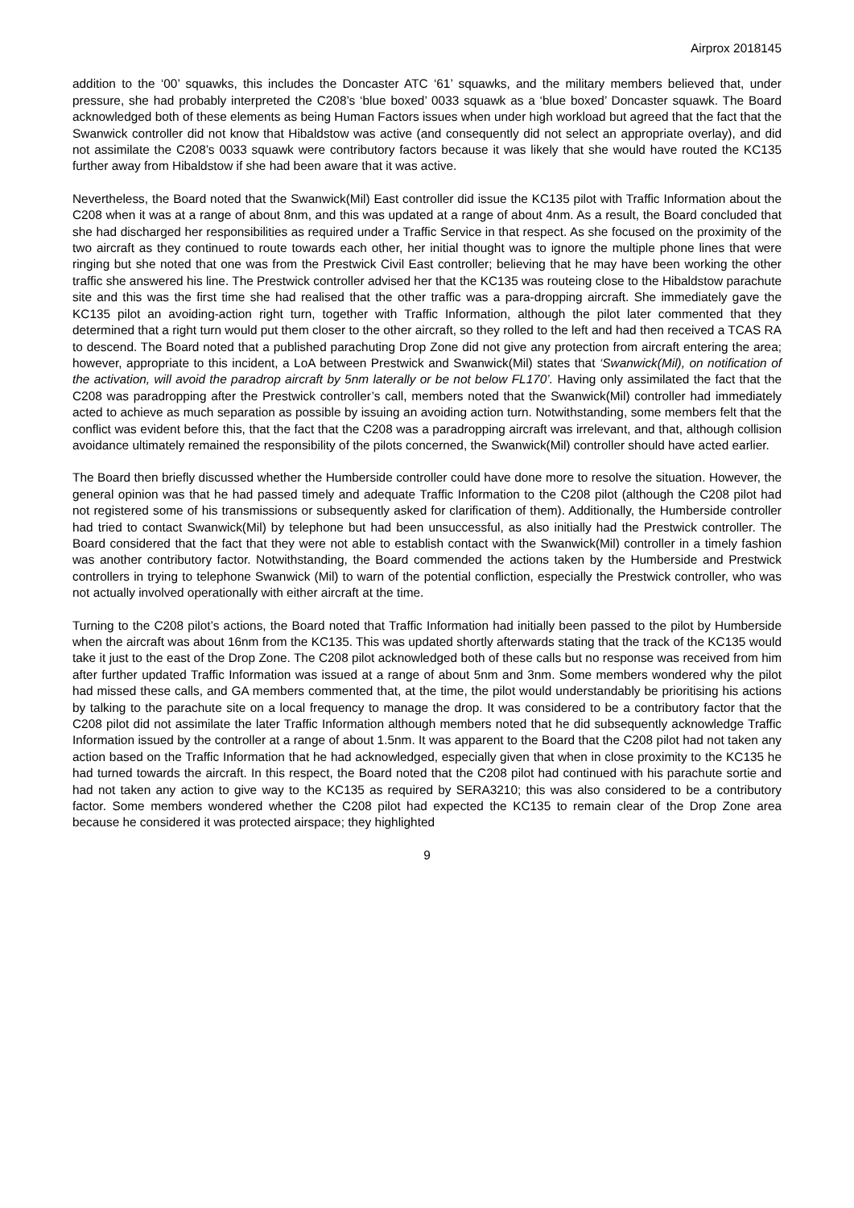Airprox 2018145
addition to the ‘00’ squawks, this includes the Doncaster ATC ‘61’ squawks, and the military members believed that, under pressure, she had probably interpreted the C208’s ‘blue boxed’ 0033 squawk as a ‘blue boxed’ Doncaster squawk. The Board acknowledged both of these elements as being Human Factors issues when under high workload but agreed that the fact that the Swanwick controller did not know that Hibaldstow was active (and consequently did not select an appropriate overlay), and did not assimilate the C208’s 0033 squawk were contributory factors because it was likely that she would have routed the KC135 further away from Hibaldstow if she had been aware that it was active.
Nevertheless, the Board noted that the Swanwick(Mil) East controller did issue the KC135 pilot with Traffic Information about the C208 when it was at a range of about 8nm, and this was updated at a range of about 4nm. As a result, the Board concluded that she had discharged her responsibilities as required under a Traffic Service in that respect. As she focused on the proximity of the two aircraft as they continued to route towards each other, her initial thought was to ignore the multiple phone lines that were ringing but she noted that one was from the Prestwick Civil East controller; believing that he may have been working the other traffic she answered his line. The Prestwick controller advised her that the KC135 was routeing close to the Hibaldstow parachute site and this was the first time she had realised that the other traffic was a para-dropping aircraft. She immediately gave the KC135 pilot an avoiding-action right turn, together with Traffic Information, although the pilot later commented that they determined that a right turn would put them closer to the other aircraft, so they rolled to the left and had then received a TCAS RA to descend. The Board noted that a published parachuting Drop Zone did not give any protection from aircraft entering the area; however, appropriate to this incident, a LoA between Prestwick and Swanwick(Mil) states that ‘Swanwick(Mil), on notification of the activation, will avoid the paradrop aircraft by 5nm laterally or be not below FL170’. Having only assimilated the fact that the C208 was paradropping after the Prestwick controller’s call, members noted that the Swanwick(Mil) controller had immediately acted to achieve as much separation as possible by issuing an avoiding action turn. Notwithstanding, some members felt that the conflict was evident before this, that the fact that the C208 was a paradropping aircraft was irrelevant, and that, although collision avoidance ultimately remained the responsibility of the pilots concerned, the Swanwick(Mil) controller should have acted earlier.
The Board then briefly discussed whether the Humberside controller could have done more to resolve the situation. However, the general opinion was that he had passed timely and adequate Traffic Information to the C208 pilot (although the C208 pilot had not registered some of his transmissions or subsequently asked for clarification of them). Additionally, the Humberside controller had tried to contact Swanwick(Mil) by telephone but had been unsuccessful, as also initially had the Prestwick controller. The Board considered that the fact that they were not able to establish contact with the Swanwick(Mil) controller in a timely fashion was another contributory factor. Notwithstanding, the Board commended the actions taken by the Humberside and Prestwick controllers in trying to telephone Swanwick (Mil) to warn of the potential confliction, especially the Prestwick controller, who was not actually involved operationally with either aircraft at the time.
Turning to the C208 pilot’s actions, the Board noted that Traffic Information had initially been passed to the pilot by Humberside when the aircraft was about 16nm from the KC135. This was updated shortly afterwards stating that the track of the KC135 would take it just to the east of the Drop Zone. The C208 pilot acknowledged both of these calls but no response was received from him after further updated Traffic Information was issued at a range of about 5nm and 3nm. Some members wondered why the pilot had missed these calls, and GA members commented that, at the time, the pilot would understandably be prioritising his actions by talking to the parachute site on a local frequency to manage the drop. It was considered to be a contributory factor that the C208 pilot did not assimilate the later Traffic Information although members noted that he did subsequently acknowledge Traffic Information issued by the controller at a range of about 1.5nm. It was apparent to the Board that the C208 pilot had not taken any action based on the Traffic Information that he had acknowledged, especially given that when in close proximity to the KC135 he had turned towards the aircraft. In this respect, the Board noted that the C208 pilot had continued with his parachute sortie and had not taken any action to give way to the KC135 as required by SERA3210; this was also considered to be a contributory factor. Some members wondered whether the C208 pilot had expected the KC135 to remain clear of the Drop Zone area because he considered it was protected airspace; they highlighted
9